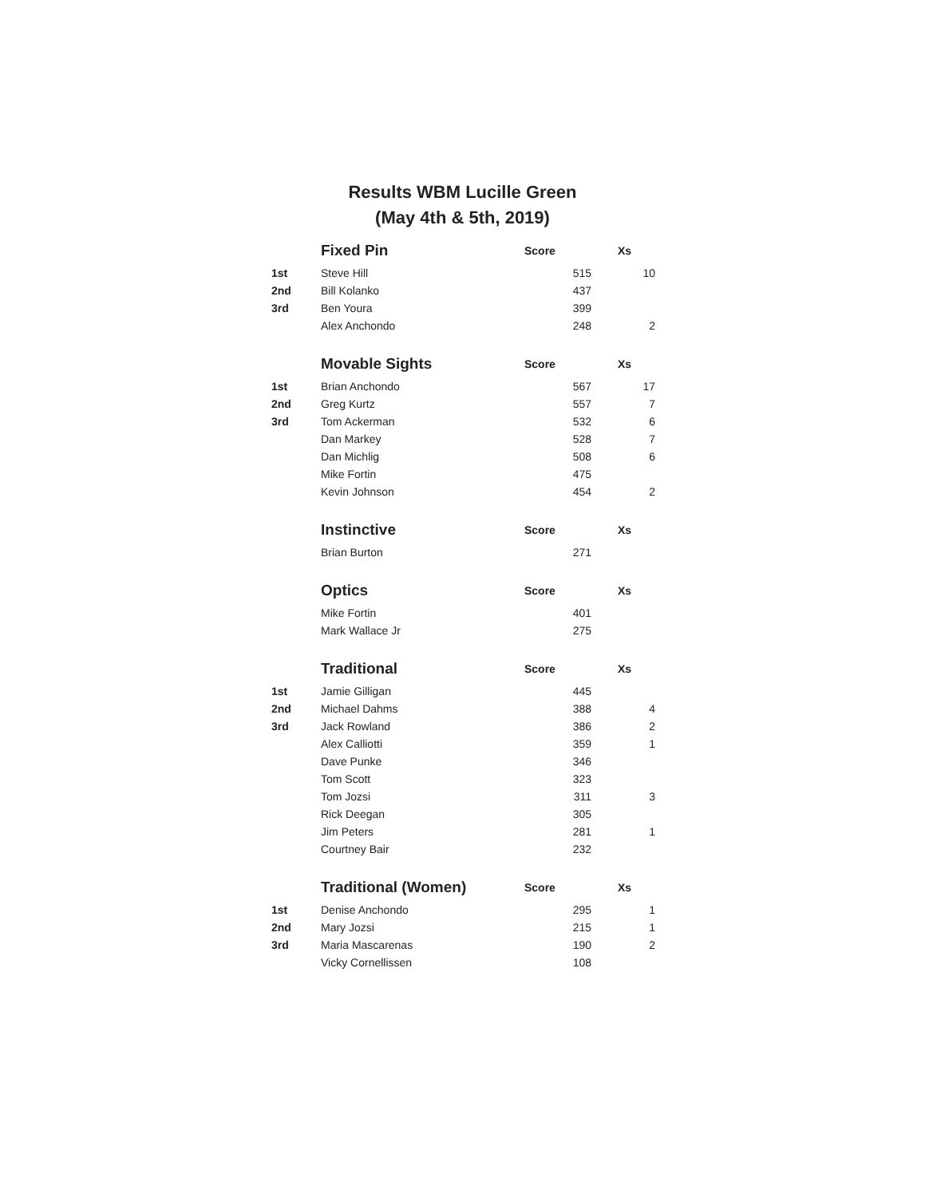Results WBM Lucille Green
(May 4th & 5th, 2019)
| | Fixed Pin | Score | Xs |
| 1st | Steve Hill | 515 | 10 |
| 2nd | Bill Kolanko | 437 | |
| 3rd | Ben Youra | 399 | |
| | Alex Anchondo | 248 | 2 |
| | Movable Sights | Score | Xs |
| 1st | Brian Anchondo | 567 | 17 |
| 2nd | Greg Kurtz | 557 | 7 |
| 3rd | Tom Ackerman | 532 | 6 |
| | Dan Markey | 528 | 7 |
| | Dan Michlig | 508 | 6 |
| | Mike Fortin | 475 | |
| | Kevin Johnson | 454 | 2 |
| | Instinctive | Score | Xs |
| | Brian Burton | 271 | |
| | Optics | Score | Xs |
| | Mike Fortin | 401 | |
| | Mark Wallace Jr | 275 | |
| | Traditional | Score | Xs |
| 1st | Jamie Gilligan | 445 | |
| 2nd | Michael Dahms | 388 | 4 |
| 3rd | Jack Rowland | 386 | 2 |
| | Alex Calliotti | 359 | 1 |
| | Dave Punke | 346 | |
| | Tom Scott | 323 | |
| | Tom Jozsi | 311 | 3 |
| | Rick Deegan | 305 | |
| | Jim Peters | 281 | 1 |
| | Courtney Bair | 232 | |
| | Traditional (Women) | Score | Xs |
| 1st | Denise Anchondo | 295 | 1 |
| 2nd | Mary Jozsi | 215 | 1 |
| 3rd | Maria Mascarenas | 190 | 2 |
| | Vicky Cornellissen | 108 | |